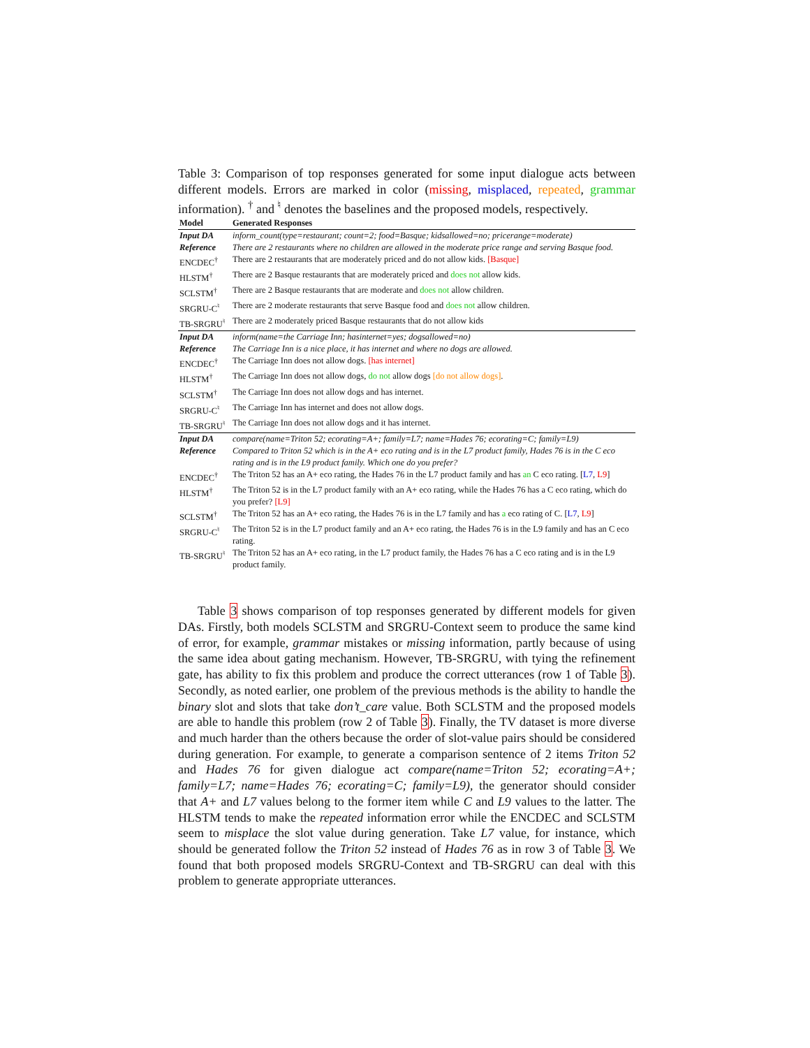Table 3: Comparison of top responses generated for some input dialogue acts between different models. Errors are marked in color (missing, misplaced, repeated, grammar information). <sup>†</sup> and <sup>♮</sup> denotes the baselines and the proposed models, respectively.
| Model | Generated Responses |
| --- | --- |
| Input DA | inform_count(type=restaurant; count=2; food=Basque; kidsallowed=no; pricerange=moderate) |
| Reference | There are 2 restaurants where no children are allowed in the moderate price range and serving Basque food. |
| ENCDEC<sup>†</sup> | There are 2 restaurants that are moderately priced and do not allow kids. [Basque] |
| HLSTM<sup>†</sup> | There are 2 Basque restaurants that are moderately priced and does not allow kids. |
| SCLSTM<sup>†</sup> | There are 2 Basque restaurants that are moderate and does not allow children. |
| SRGRU-C<sup>♮</sup> | There are 2 moderate restaurants that serve Basque food and does not allow children. |
| TB-SRGRU<sup>♮</sup> | There are 2 moderately priced Basque restaurants that do not allow kids |
| Input DA | inform(name=the Carriage Inn; hasinternet=yes; dogsallowed=no) |
| Reference | The Carriage Inn is a nice place, it has internet and where no dogs are allowed. |
| ENCDEC<sup>†</sup> | The Carriage Inn does not allow dogs. [has internet] |
| HLSTM<sup>†</sup> | The Carriage Inn does not allow dogs, do not allow dogs [do not allow dogs] . |
| SCLSTM<sup>†</sup> | The Carriage Inn does not allow dogs and has internet. |
| SRGRU-C<sup>♮</sup> | The Carriage Inn has internet and does not allow dogs. |
| TB-SRGRU<sup>♮</sup> | The Carriage Inn does not allow dogs and it has internet. |
| Input DA | compare(name=Triton 52; ecorating=A+; family=L7; name=Hades 76; ecorating=C; family=L9) |
| Reference | Compared to Triton 52 which is in the A+ eco rating and is in the L7 product family, Hades 76 is in the C eco rating and is in the L9 product family. Which one do you prefer? |
| ENCDEC<sup>†</sup> | The Triton 52 has an A+ eco rating, the Hades 76 in the L7 product family and has an C eco rating. [ L7 , L9 ] |
| HLSTM<sup>†</sup> | The Triton 52 is in the L7 product family with an A+ eco rating, while the Hades 76 has a C eco rating, which do you prefer? [L9] |
| SCLSTM<sup>†</sup> | The Triton 52 has an A+ eco rating, the Hades 76 is in the L7 family and has a eco rating of C. [ L7 , L9 ] |
| SRGRU-C<sup>♮</sup> | The Triton 52 is in the L7 product family and an A+ eco rating, the Hades 76 is in the L9 family and has an C eco rating. |
| TB-SRGRU<sup>♮</sup> | The Triton 52 has an A+ eco rating, in the L7 product family, the Hades 76 has a C eco rating and is in the L9 product family. |
Table 3 shows comparison of top responses generated by different models for given DAs. Firstly, both models SCLSTM and SRGRU-Context seem to produce the same kind of error, for example, grammar mistakes or missing information, partly because of using the same idea about gating mechanism. However, TB-SRGRU, with tying the refinement gate, has ability to fix this problem and produce the correct utterances (row 1 of Table 3). Secondly, as noted earlier, one problem of the previous methods is the ability to handle the binary slot and slots that take don’t_care value. Both SCLSTM and the proposed models are able to handle this problem (row 2 of Table 3). Finally, the TV dataset is more diverse and much harder than the others because the order of slot-value pairs should be considered during generation. For example, to generate a comparison sentence of 2 items Triton 52 and Hades 76 for given dialogue act compare(name=Triton 52; ecorating=A+; family=L7; name=Hades 76; ecorating=C; family=L9), the generator should consider that A+ and L7 values belong to the former item while C and L9 values to the latter. The HLSTM tends to make the repeated information error while the ENCDEC and SCLSTM seem to misplace the slot value during generation. Take L7 value, for instance, which should be generated follow the Triton 52 instead of Hades 76 as in row 3 of Table 3. We found that both proposed models SRGRU-Context and TB-SRGRU can deal with this problem to generate appropriate utterances.